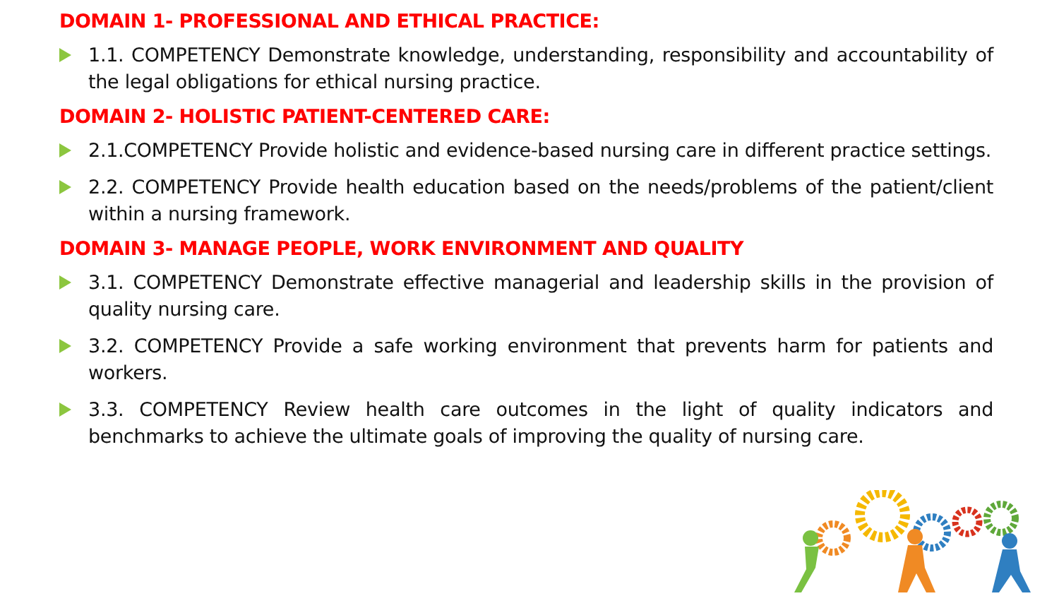DOMAIN 1- PROFESSIONAL AND ETHICAL PRACTICE:
1.1. COMPETENCY Demonstrate knowledge, understanding, responsibility and accountability of the legal obligations for ethical nursing practice.
DOMAIN 2- HOLISTIC PATIENT-CENTERED CARE:
2.1.COMPETENCY Provide holistic and evidence-based nursing care in different practice settings.
2.2. COMPETENCY Provide health education based on the needs/problems of the patient/client within a nursing framework.
DOMAIN 3- MANAGE PEOPLE, WORK ENVIRONMENT AND QUALITY
3.1. COMPETENCY Demonstrate effective managerial and leadership skills in the provision of quality nursing care.
3.2. COMPETENCY Provide a safe working environment that prevents harm for patients and workers.
3.3. COMPETENCY Review health care outcomes in the light of quality indicators and benchmarks to achieve the ultimate goals of improving the quality of nursing care.